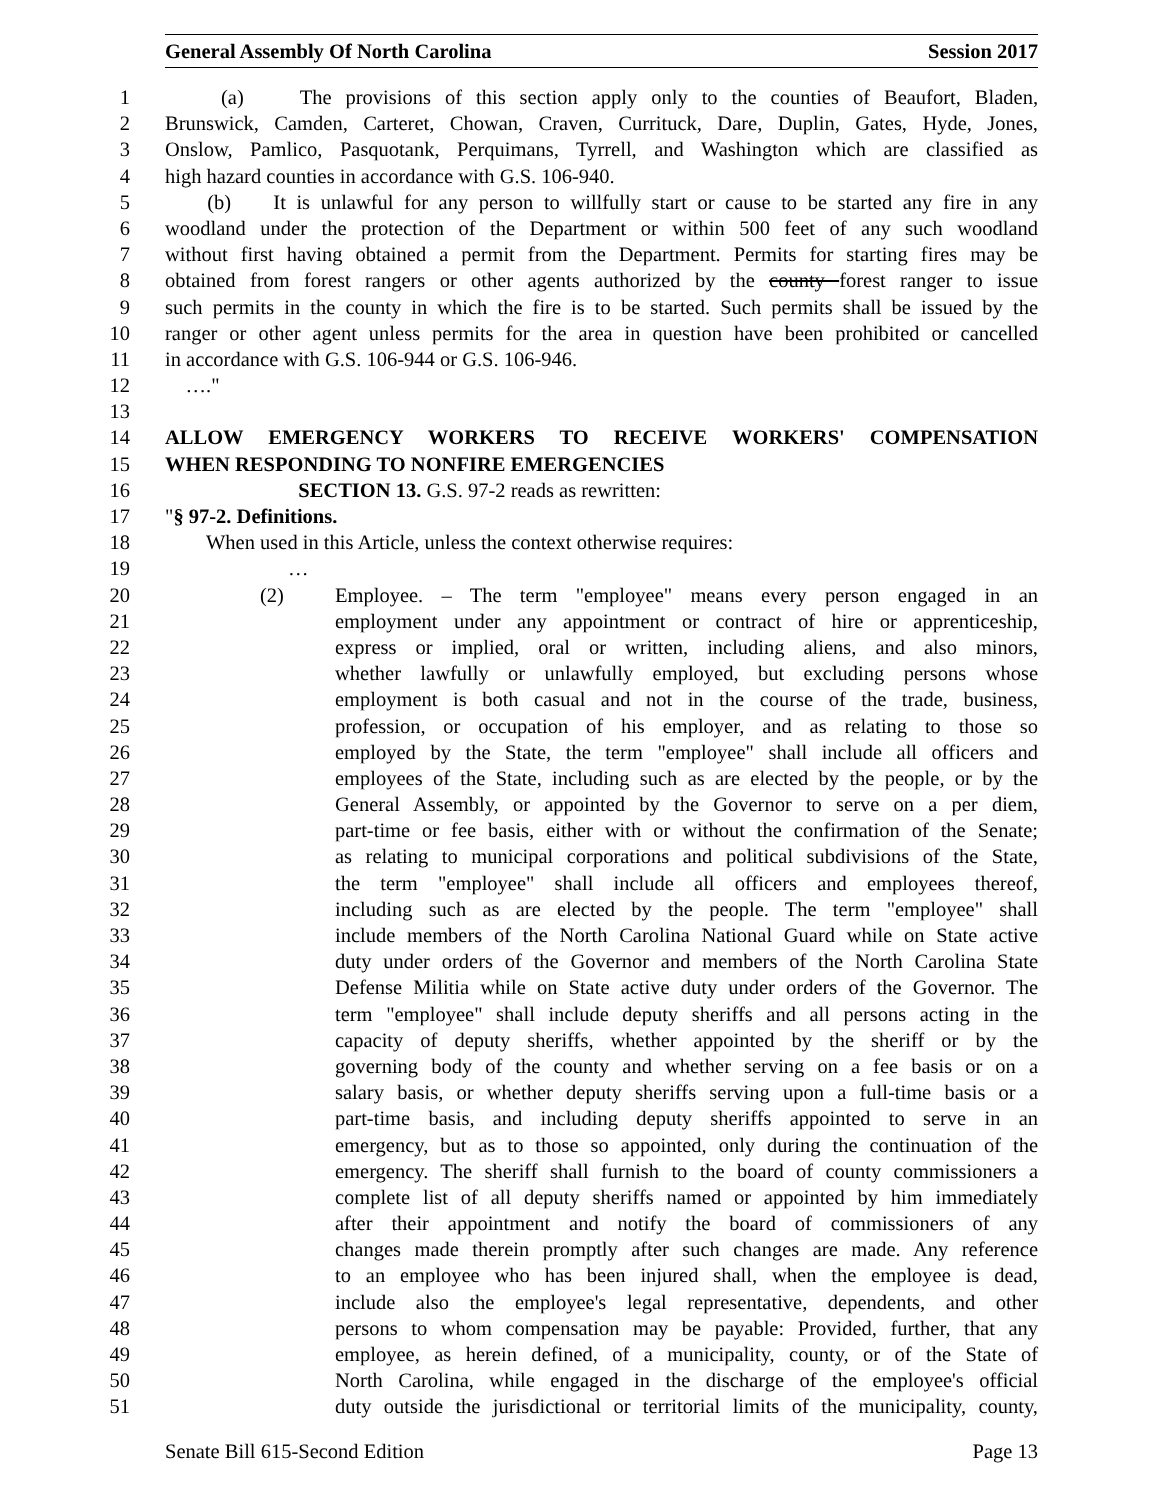General Assembly Of North Carolina Session 2017
1 (a) The provisions of this section apply only to the counties of Beaufort, Bladen,
2 Brunswick, Camden, Carteret, Chowan, Craven, Currituck, Dare, Duplin, Gates, Hyde, Jones,
3 Onslow, Pamlico, Pasquotank, Perquimans, Tyrrell, and Washington which are classified as
4 high hazard counties in accordance with G.S. 106-940.
5 (b) It is unlawful for any person to willfully start or cause to be started any fire in any
6 woodland under the protection of the Department or within 500 feet of any such woodland
7 without first having obtained a permit from the Department. Permits for starting fires may be
8 obtained from forest rangers or other agents authorized by the county forest ranger to issue
9 such permits in the county in which the fire is to be started. Such permits shall be issued by the
10 ranger or other agent unless permits for the area in question have been prohibited or cancelled
11 in accordance with G.S. 106-944 or G.S. 106-946.
12 …."
13
14 ALLOW EMERGENCY WORKERS TO RECEIVE WORKERS' COMPENSATION
15 WHEN RESPONDING TO NONFIRE EMERGENCIES
16 SECTION 13. G.S. 97-2 reads as rewritten:
17 "§ 97-2. Definitions.
18 When used in this Article, unless the context otherwise requires:
19 …
20 (2) Employee. – The term "employee" means every person engaged in an
21 employment under any appointment or contract of hire or apprenticeship,
22 express or implied, oral or written, including aliens, and also minors,
23 whether lawfully or unlawfully employed, but excluding persons whose
24 employment is both casual and not in the course of the trade, business,
25 profession, or occupation of his employer, and as relating to those so
26 employed by the State, the term "employee" shall include all officers and
27 employees of the State, including such as are elected by the people, or by the
28 General Assembly, or appointed by the Governor to serve on a per diem,
29 part-time or fee basis, either with or without the confirmation of the Senate;
30 as relating to municipal corporations and political subdivisions of the State,
31 the term "employee" shall include all officers and employees thereof,
32 including such as are elected by the people. The term "employee" shall
33 include members of the North Carolina National Guard while on State active
34 duty under orders of the Governor and members of the North Carolina State
35 Defense Militia while on State active duty under orders of the Governor. The
36 term "employee" shall include deputy sheriffs and all persons acting in the
37 capacity of deputy sheriffs, whether appointed by the sheriff or by the
38 governing body of the county and whether serving on a fee basis or on a
39 salary basis, or whether deputy sheriffs serving upon a full-time basis or a
40 part-time basis, and including deputy sheriffs appointed to serve in an
41 emergency, but as to those so appointed, only during the continuation of the
42 emergency. The sheriff shall furnish to the board of county commissioners a
43 complete list of all deputy sheriffs named or appointed by him immediately
44 after their appointment and notify the board of commissioners of any
45 changes made therein promptly after such changes are made. Any reference
46 to an employee who has been injured shall, when the employee is dead,
47 include also the employee's legal representative, dependents, and other
48 persons to whom compensation may be payable: Provided, further, that any
49 employee, as herein defined, of a municipality, county, or of the State of
50 North Carolina, while engaged in the discharge of the employee's official
51 duty outside the jurisdictional or territorial limits of the municipality, county,
Senate Bill 615-Second Edition Page 13